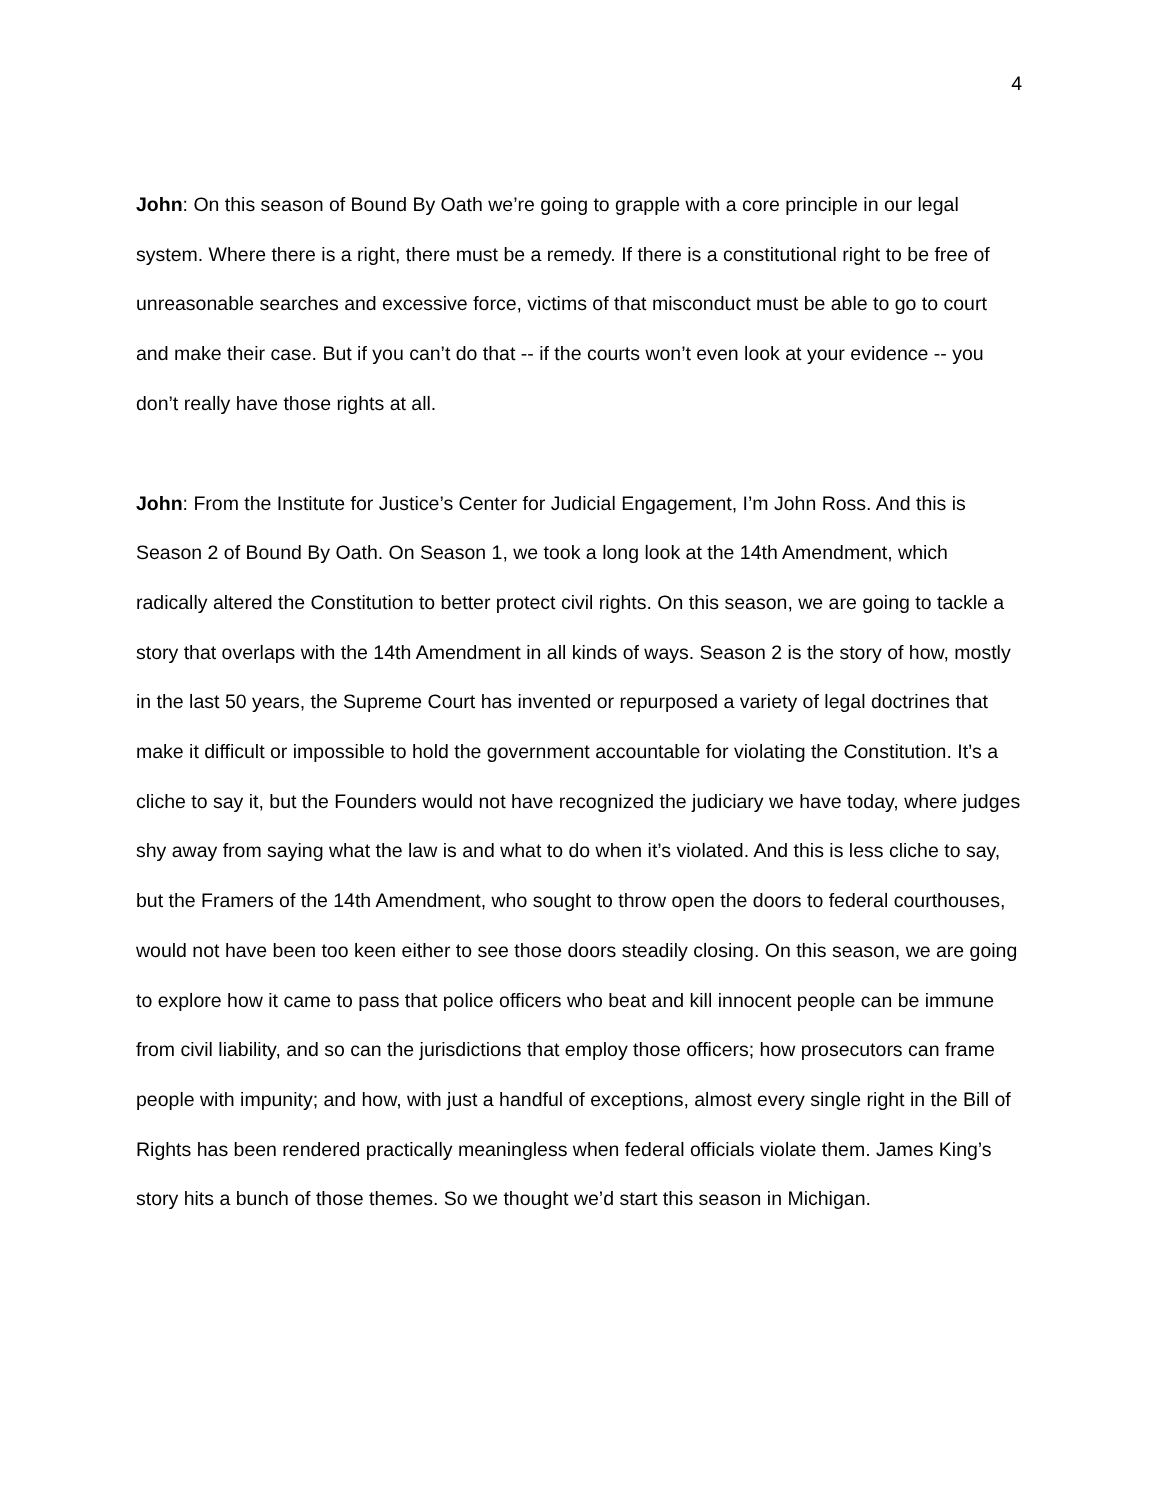4
John: On this season of Bound By Oath we’re going to grapple with a core principle in our legal system. Where there is a right, there must be a remedy. If there is a constitutional right to be free of unreasonable searches and excessive force, victims of that misconduct must be able to go to court and make their case. But if you can’t do that -- if the courts won’t even look at your evidence -- you don’t really have those rights at all.
John: From the Institute for Justice’s Center for Judicial Engagement, I’m John Ross. And this is Season 2 of Bound By Oath. On Season 1, we took a long look at the 14th Amendment, which radically altered the Constitution to better protect civil rights. On this season, we are going to tackle a story that overlaps with the 14th Amendment in all kinds of ways. Season 2 is the story of how, mostly in the last 50 years, the Supreme Court has invented or repurposed a variety of legal doctrines that make it difficult or impossible to hold the government accountable for violating the Constitution. It’s a cliche to say it, but the Founders would not have recognized the judiciary we have today, where judges shy away from saying what the law is and what to do when it’s violated. And this is less cliche to say, but the Framers of the 14th Amendment, who sought to throw open the doors to federal courthouses, would not have been too keen either to see those doors steadily closing. On this season, we are going to explore how it came to pass that police officers who beat and kill innocent people can be immune from civil liability, and so can the jurisdictions that employ those officers; how prosecutors can frame people with impunity; and how, with just a handful of exceptions, almost every single right in the Bill of Rights has been rendered practically meaningless when federal officials violate them. James King’s story hits a bunch of those themes. So we thought we’d start this season in Michigan.